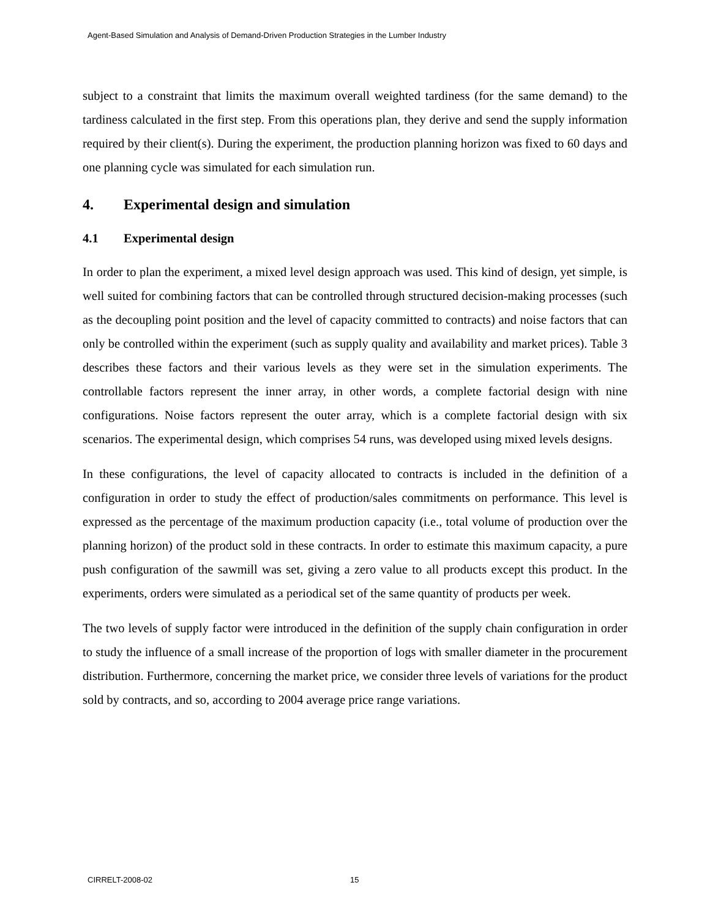Agent-Based Simulation and Analysis of Demand-Driven Production Strategies in the Lumber Industry
subject to a constraint that limits the maximum overall weighted tardiness (for the same demand) to the tardiness calculated in the first step. From this operations plan, they derive and send the supply information required by their client(s). During the experiment, the production planning horizon was fixed to 60 days and one planning cycle was simulated for each simulation run.
4. Experimental design and simulation
4.1 Experimental design
In order to plan the experiment, a mixed level design approach was used. This kind of design, yet simple, is well suited for combining factors that can be controlled through structured decision-making processes (such as the decoupling point position and the level of capacity committed to contracts) and noise factors that can only be controlled within the experiment (such as supply quality and availability and market prices). Table 3 describes these factors and their various levels as they were set in the simulation experiments. The controllable factors represent the inner array, in other words, a complete factorial design with nine configurations. Noise factors represent the outer array, which is a complete factorial design with six scenarios. The experimental design, which comprises 54 runs, was developed using mixed levels designs.
In these configurations, the level of capacity allocated to contracts is included in the definition of a configuration in order to study the effect of production/sales commitments on performance. This level is expressed as the percentage of the maximum production capacity (i.e., total volume of production over the planning horizon) of the product sold in these contracts. In order to estimate this maximum capacity, a pure push configuration of the sawmill was set, giving a zero value to all products except this product. In the experiments, orders were simulated as a periodical set of the same quantity of products per week.
The two levels of supply factor were introduced in the definition of the supply chain configuration in order to study the influence of a small increase of the proportion of logs with smaller diameter in the procurement distribution. Furthermore, concerning the market price, we consider three levels of variations for the product sold by contracts, and so, according to 2004 average price range variations.
CIRRELT-2008-02 15